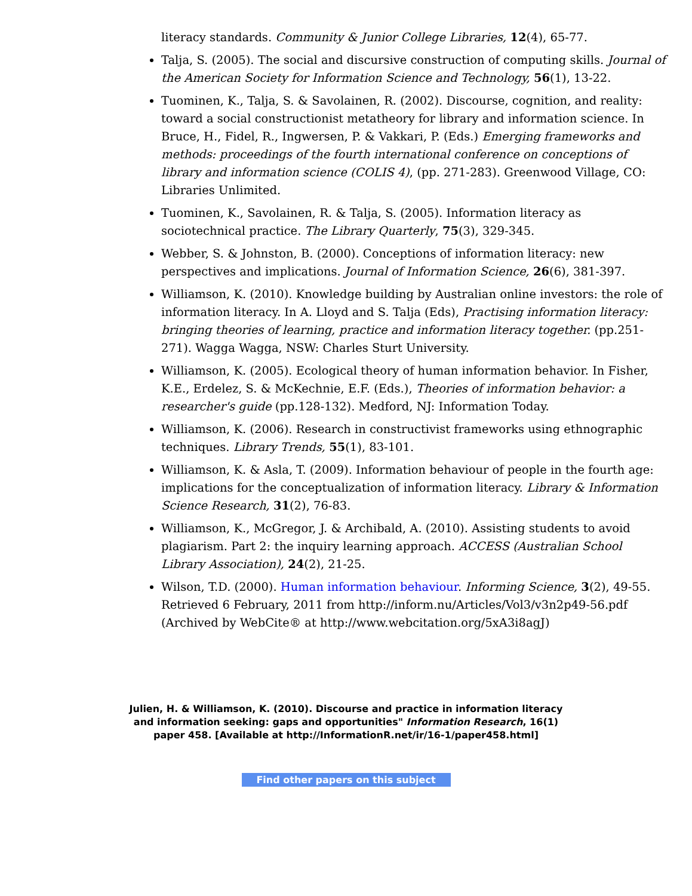literacy standards. Community & Junior College Libraries, 12(4), 65-77.
Talja, S. (2005). The social and discursive construction of computing skills. Journal of the American Society for Information Science and Technology, 56(1), 13-22.
Tuominen, K., Talja, S. & Savolainen, R. (2002). Discourse, cognition, and reality: toward a social constructionist metatheory for library and information science. In Bruce, H., Fidel, R., Ingwersen, P. & Vakkari, P. (Eds.) Emerging frameworks and methods: proceedings of the fourth international conference on conceptions of library and information science (COLIS 4), (pp. 271-283). Greenwood Village, CO: Libraries Unlimited.
Tuominen, K., Savolainen, R. & Talja, S. (2005). Information literacy as sociotechnical practice. The Library Quarterly, 75(3), 329-345.
Webber, S. & Johnston, B. (2000). Conceptions of information literacy: new perspectives and implications. Journal of Information Science, 26(6), 381-397.
Williamson, K. (2010). Knowledge building by Australian online investors: the role of information literacy. In A. Lloyd and S. Talja (Eds), Practising information literacy: bringing theories of learning, practice and information literacy together. (pp.251-271). Wagga Wagga, NSW: Charles Sturt University.
Williamson, K. (2005). Ecological theory of human information behavior. In Fisher, K.E., Erdelez, S. & McKechnie, E.F. (Eds.), Theories of information behavior: a researcher's guide (pp.128-132). Medford, NJ: Information Today.
Williamson, K. (2006). Research in constructivist frameworks using ethnographic techniques. Library Trends, 55(1), 83-101.
Williamson, K. & Asla, T. (2009). Information behaviour of people in the fourth age: implications for the conceptualization of information literacy. Library & Information Science Research, 31(2), 76-83.
Williamson, K., McGregor, J. & Archibald, A. (2010). Assisting students to avoid plagiarism. Part 2: the inquiry learning approach. ACCESS (Australian School Library Association), 24(2), 21-25.
Wilson, T.D. (2000). Human information behaviour. Informing Science, 3(2), 49-55. Retrieved 6 February, 2011 from http://inform.nu/Articles/Vol3/v3n2p49-56.pdf (Archived by WebCite® at http://www.webcitation.org/5xA3i8agJ)
Julien, H. & Williamson, K. (2010). Discourse and practice in information literacy and information seeking: gaps and opportunities" Information Research, 16(1) paper 458. [Available at http://InformationR.net/ir/16-1/paper458.html]
Find other papers on this subject